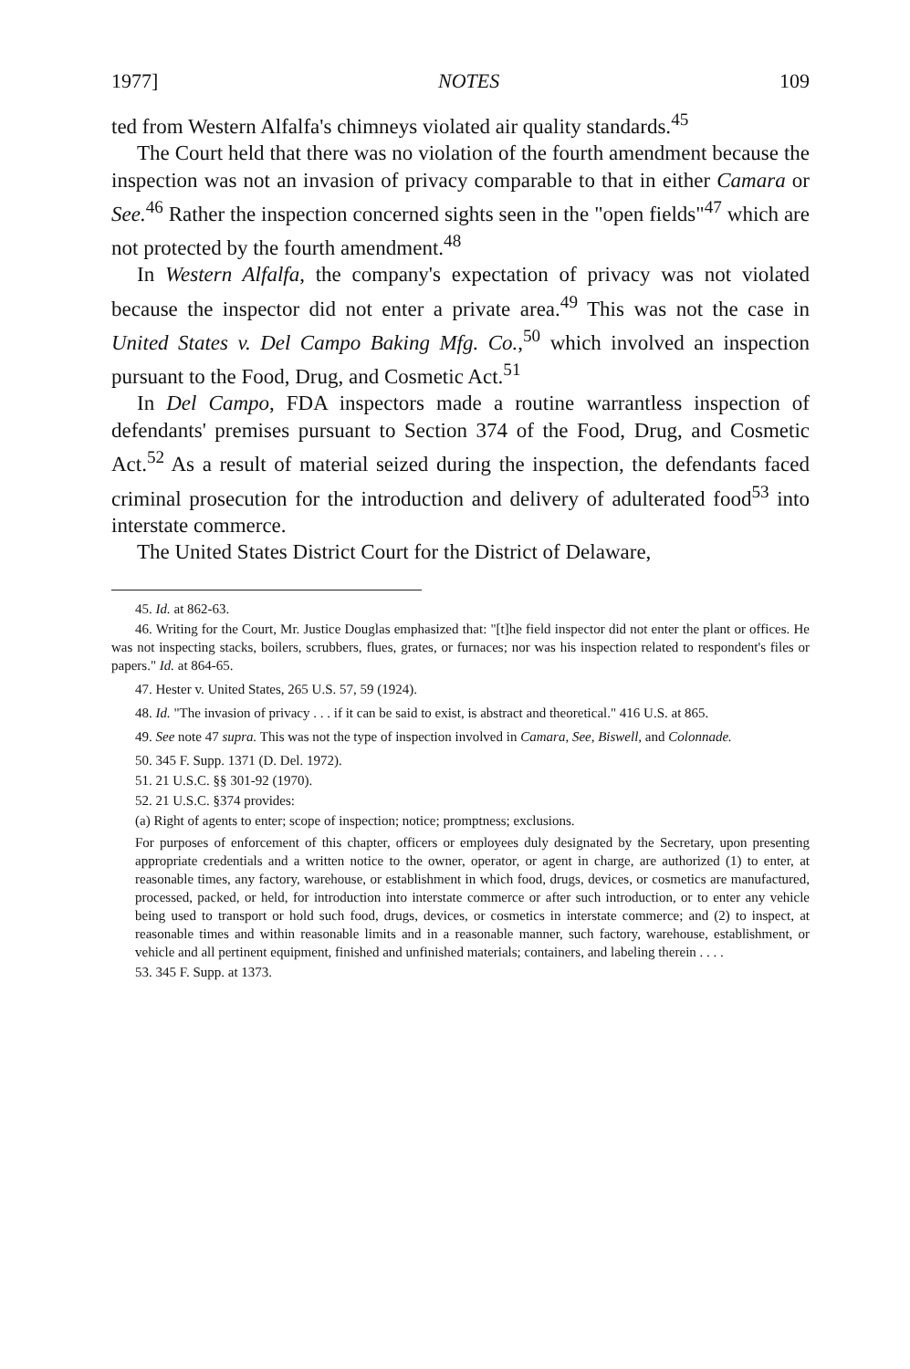1977] NOTES 109
ted from Western Alfalfa's chimneys violated air quality standards.<sup>45</sup>
The Court held that there was no violation of the fourth amendment because the inspection was not an invasion of privacy comparable to that in either Camara or See.<sup>46</sup> Rather the inspection concerned sights seen in the "open fields"<sup>47</sup> which are not protected by the fourth amendment.<sup>48</sup>
In Western Alfalfa, the company's expectation of privacy was not violated because the inspector did not enter a private area.<sup>49</sup> This was not the case in United States v. Del Campo Baking Mfg. Co.,<sup>50</sup> which involved an inspection pursuant to the Food, Drug, and Cosmetic Act.<sup>51</sup>
In Del Campo, FDA inspectors made a routine warrantless inspection of defendants' premises pursuant to Section 374 of the Food, Drug, and Cosmetic Act.<sup>52</sup> As a result of material seized during the inspection, the defendants faced criminal prosecution for the introduction and delivery of adulterated food<sup>53</sup> into interstate commerce.
The United States District Court for the District of Delaware,
45. Id. at 862-63.
46. Writing for the Court, Mr. Justice Douglas emphasized that: "[t]he field inspector did not enter the plant or offices. He was not inspecting stacks, boilers, scrubbers, flues, grates, or furnaces; nor was his inspection related to respondent's files or papers." Id. at 864-65.
47. Hester v. United States, 265 U.S. 57, 59 (1924).
48. Id. "The invasion of privacy . . . if it can be said to exist, is abstract and theoretical." 416 U.S. at 865.
49. See note 47 supra. This was not the type of inspection involved in Camara, See, Biswell, and Colonnade.
50. 345 F. Supp. 1371 (D. Del. 1972).
51. 21 U.S.C. §§ 301-92 (1970).
52. 21 U.S.C. §374 provides:
(a) Right of agents to enter; scope of inspection; notice; promptness; exclusions.
For purposes of enforcement of this chapter, officers or employees duly designated by the Secretary, upon presenting appropriate credentials and a written notice to the owner, operator, or agent in charge, are authorized (1) to enter, at reasonable times, any factory, warehouse, or establishment in which food, drugs, devices, or cosmetics are manufactured, processed, packed, or held, for introduction into interstate commerce or after such introduction, or to enter any vehicle being used to transport or hold such food, drugs, devices, or cosmetics in interstate commerce; and (2) to inspect, at reasonable times and within reasonable limits and in a reasonable manner, such factory, warehouse, establishment, or vehicle and all pertinent equipment, finished and unfinished materials; containers, and labeling therein . . . .
53. 345 F. Supp. at 1373.